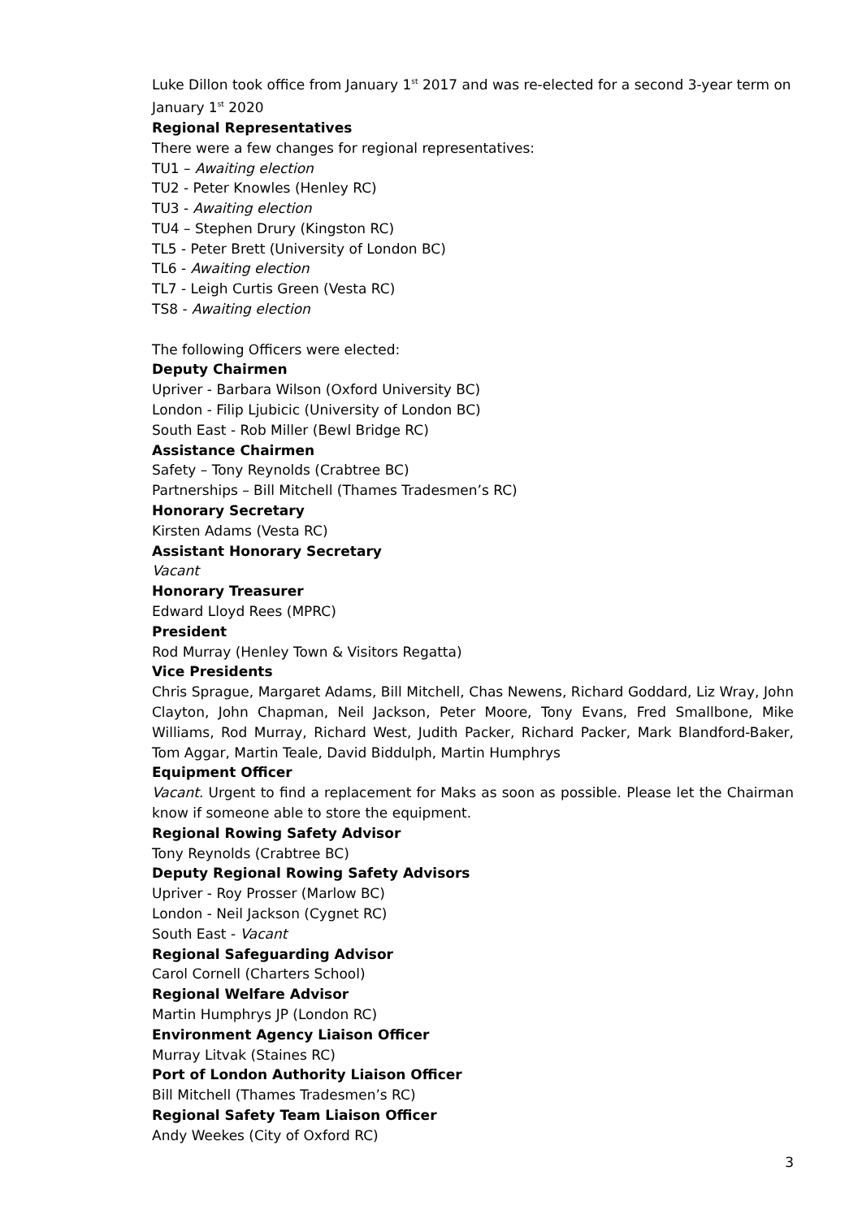Luke Dillon took office from January 1<sup>st</sup> 2017 and was re-elected for a second 3-year term on January 1<sup>st</sup> 2020
Regional Representatives
There were a few changes for regional representatives:
TU1 – Awaiting election
TU2 - Peter Knowles (Henley RC)
TU3 - Awaiting election
TU4 – Stephen Drury (Kingston RC)
TL5 - Peter Brett (University of London BC)
TL6 - Awaiting election
TL7 - Leigh Curtis Green (Vesta RC)
TS8 - Awaiting election
The following Officers were elected:
Deputy Chairmen
Upriver - Barbara Wilson (Oxford University BC)
London - Filip Ljubicic (University of London BC)
South East - Rob Miller (Bewl Bridge RC)
Assistance Chairmen
Safety – Tony Reynolds (Crabtree BC)
Partnerships – Bill Mitchell (Thames Tradesmen’s RC)
Honorary Secretary
Kirsten Adams (Vesta RC)
Assistant Honorary Secretary
Vacant
Honorary Treasurer
Edward Lloyd Rees (MPRC)
President
Rod Murray (Henley Town & Visitors Regatta)
Vice Presidents
Chris Sprague, Margaret Adams, Bill Mitchell, Chas Newens, Richard Goddard, Liz Wray, John Clayton, John Chapman, Neil Jackson, Peter Moore, Tony Evans, Fred Smallbone, Mike Williams, Rod Murray, Richard West, Judith Packer, Richard Packer, Mark Blandford-Baker, Tom Aggar, Martin Teale, David Biddulph, Martin Humphrys
Equipment Officer
Vacant. Urgent to find a replacement for Maks as soon as possible. Please let the Chairman know if someone able to store the equipment.
Regional Rowing Safety Advisor
Tony Reynolds (Crabtree BC)
Deputy Regional Rowing Safety Advisors
Upriver - Roy Prosser (Marlow BC)
London - Neil Jackson (Cygnet RC)
South East - Vacant
Regional Safeguarding Advisor
Carol Cornell (Charters School)
Regional Welfare Advisor
Martin Humphrys JP (London RC)
Environment Agency Liaison Officer
Murray Litvak (Staines RC)
Port of London Authority Liaison Officer
Bill Mitchell (Thames Tradesmen’s RC)
Regional Safety Team Liaison Officer
Andy Weekes (City of Oxford RC)
3